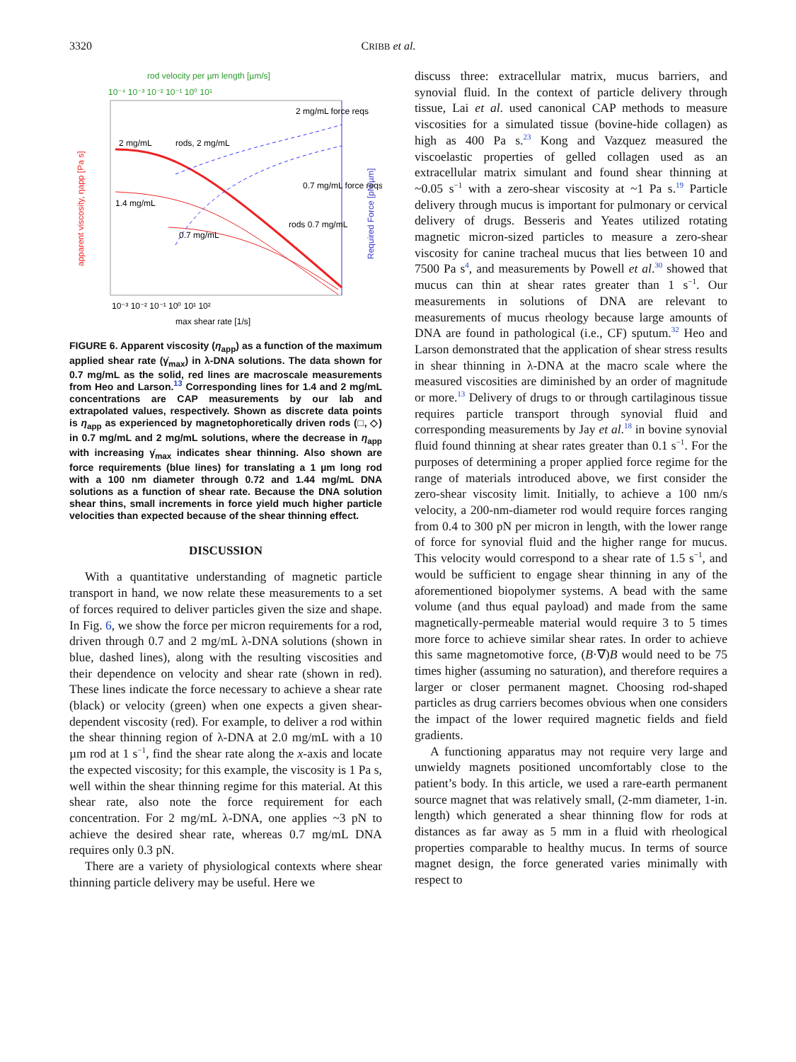3320 CRIBB et al.
rod velocity per µm length [µm/s]
10⁻⁴ 10⁻³ 10⁻² 10⁻¹ 10⁰ 10¹
apparent viscosity, ηapp [Pa s]
Required Force [pN/µm]
2 mg/mL
rods, 2 mg/mL
1.4 mg/mL
0.7 mg/mL
0.7 mg/mL force reqs
2 mg/mL force reqs
rods 0.7 mg/mL
10⁻³ 10⁻² 10⁻¹ 10⁰ 10¹ 10²
max shear rate [1/s]
FIGURE 6. Apparent viscosity (η<sub>app</sub>) as a function of the maximum applied shear rate (γ̇<sub>max</sub>) in λ-DNA solutions. The data shown for 0.7 mg/mL as the solid, red lines are macroscale measurements from Heo and Larson.<sup>13</sup> Corresponding lines for 1.4 and 2 mg/mL concentrations are CAP measurements by our lab and extrapolated values, respectively. Shown as discrete data points is η<sub>app</sub> as experienced by magnetophoretically driven rods (□, ◇) in 0.7 mg/mL and 2 mg/mL solutions, where the decrease in η<sub>app</sub> with increasing γ̇<sub>max</sub> indicates shear thinning. Also shown are force requirements (blue lines) for translating a 1 µm long rod with a 100 nm diameter through 0.72 and 1.44 mg/mL DNA solutions as a function of shear rate. Because the DNA solution shear thins, small increments in force yield much higher particle velocities than expected because of the shear thinning effect.
DISCUSSION
With a quantitative understanding of magnetic particle transport in hand, we now relate these measurements to a set of forces required to deliver particles given the size and shape. In Fig. 6, we show the force per micron requirements for a rod, driven through 0.7 and 2 mg/mL λ-DNA solutions (shown in blue, dashed lines), along with the resulting viscosities and their dependence on velocity and shear rate (shown in red). These lines indicate the force necessary to achieve a shear rate (black) or velocity (green) when one expects a given shear-dependent viscosity (red). For example, to deliver a rod within the shear thinning region of λ-DNA at 2.0 mg/mL with a 10 µm rod at 1 s<sup>−1</sup>, find the shear rate along the x-axis and locate the expected viscosity; for this example, the viscosity is 1 Pa s, well within the shear thinning regime for this material. At this shear rate, also note the force requirement for each concentration. For 2 mg/mL λ-DNA, one applies ~3 pN to achieve the desired shear rate, whereas 0.7 mg/mL DNA requires only 0.3 pN.
There are a variety of physiological contexts where shear thinning particle delivery may be useful. Here we
discuss three: extracellular matrix, mucus barriers, and synovial fluid. In the context of particle delivery through tissue, Lai et al. used canonical CAP methods to measure viscosities for a simulated tissue (bovine-hide collagen) as high as 400 Pa s.<sup>23</sup> Kong and Vazquez measured the viscoelastic properties of gelled collagen used as an extracellular matrix simulant and found shear thinning at ~0.05 s<sup>−1</sup> with a zero-shear viscosity at ~1 Pa s.<sup>19</sup> Particle delivery through mucus is important for pulmonary or cervical delivery of drugs. Besseris and Yeates utilized rotating magnetic micron-sized particles to measure a zero-shear viscosity for canine tracheal mucus that lies between 10 and 7500 Pa s<sup>4</sup>, and measurements by Powell et al.<sup>30</sup> showed that mucus can thin at shear rates greater than 1 s<sup>−1</sup>. Our measurements in solutions of DNA are relevant to measurements of mucus rheology because large amounts of DNA are found in pathological (i.e., CF) sputum.<sup>32</sup> Heo and Larson demonstrated that the application of shear stress results in shear thinning in λ-DNA at the macro scale where the measured viscosities are diminished by an order of magnitude or more.<sup>13</sup> Delivery of drugs to or through cartilaginous tissue requires particle transport through synovial fluid and corresponding measurements by Jay et al.<sup>18</sup> in bovine synovial fluid found thinning at shear rates greater than 0.1 s<sup>−1</sup>. For the purposes of determining a proper applied force regime for the range of materials introduced above, we first consider the zero-shear viscosity limit. Initially, to achieve a 100 nm/s velocity, a 200-nm-diameter rod would require forces ranging from 0.4 to 300 pN per micron in length, with the lower range of force for synovial fluid and the higher range for mucus. This velocity would correspond to a shear rate of 1.5 s<sup>−1</sup>, and would be sufficient to engage shear thinning in any of the aforementioned biopolymer systems. A bead with the same volume (and thus equal payload) and made from the same magnetically-permeable material would require 3 to 5 times more force to achieve similar shear rates. In order to achieve this same magnetomotive force, (B·∇)B would need to be 75 times higher (assuming no saturation), and therefore requires a larger or closer permanent magnet. Choosing rod-shaped particles as drug carriers becomes obvious when one considers the impact of the lower required magnetic fields and field gradients.
A functioning apparatus may not require very large and unwieldy magnets positioned uncomfortably close to the patient’s body. In this article, we used a rare-earth permanent source magnet that was relatively small, (2-mm diameter, 1-in. length) which generated a shear thinning flow for rods at distances as far away as 5 mm in a fluid with rheological properties comparable to healthy mucus. In terms of source magnet design, the force generated varies minimally with respect to